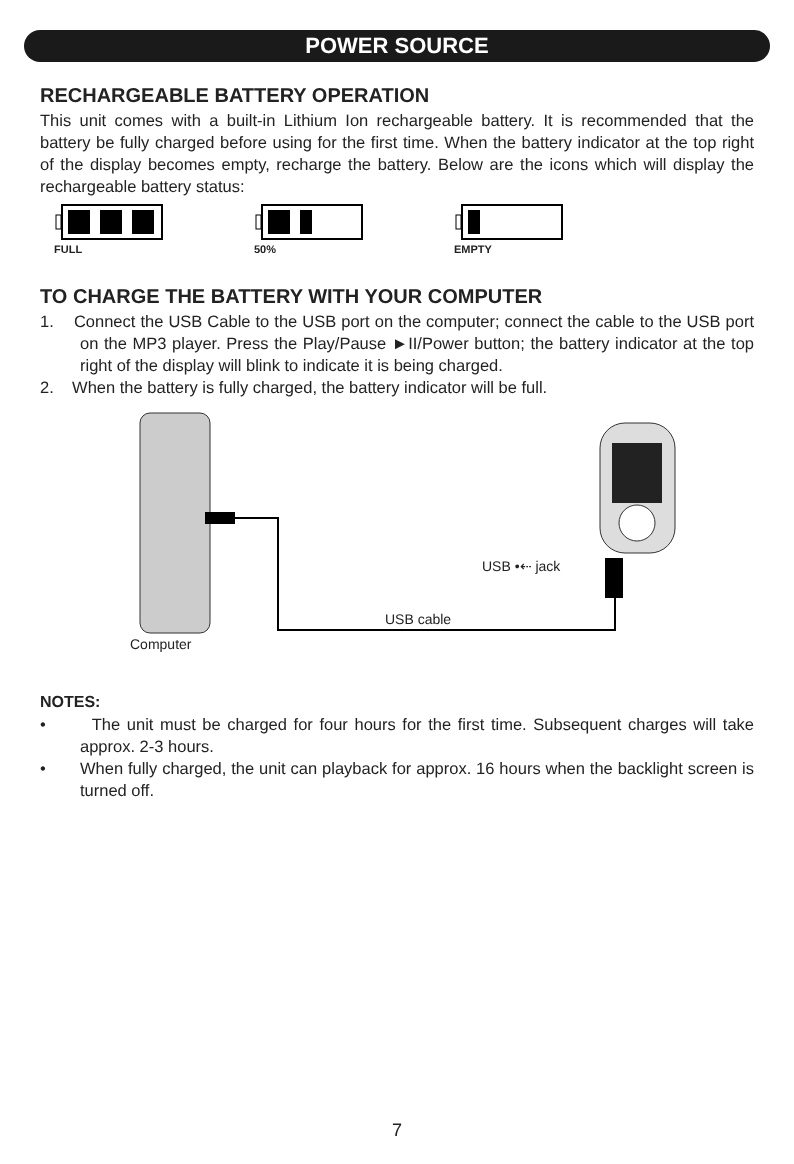POWER SOURCE
RECHARGEABLE BATTERY OPERATION
This unit comes with a built-in Lithium Ion rechargeable battery. It is recommended that the battery be fully charged before using for the first time. When the battery indicator at the top right of the display becomes empty, recharge the battery. Below are the icons which will display the rechargeable battery status:
FULL
50%
EMPTY
TO CHARGE THE BATTERY WITH YOUR COMPUTER
1. Connect the USB Cable to the USB port on the computer; connect the cable to the USB port on the MP3 player. Press the Play/Pause ►II/Power button; the battery indicator at the top right of the display will blink to indicate it is being charged.
2. When the battery is fully charged, the battery indicator will be full.
USB •⇠ jack
USB cable
Computer
NOTES:
• The unit must be charged for four hours for the first time. Subsequent charges will take approx. 2-3 hours.
• When fully charged, the unit can playback for approx. 16 hours when the backlight screen is turned off.
7